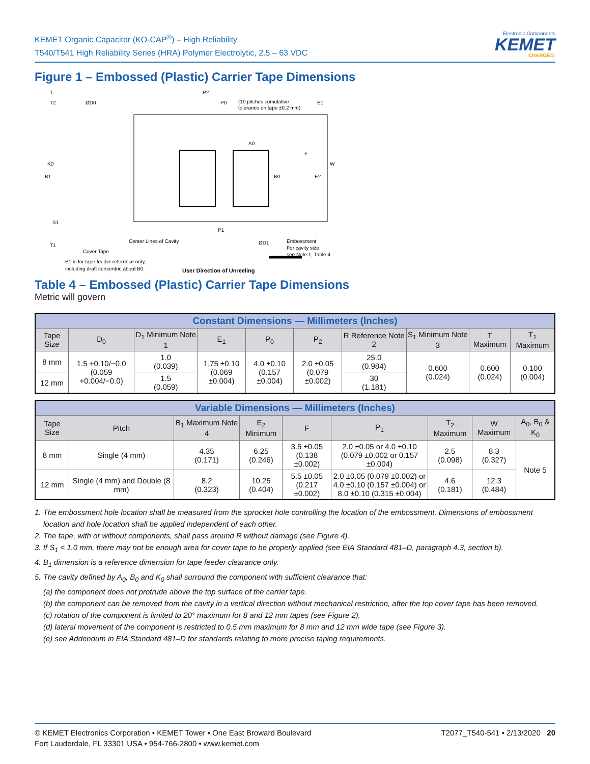KEMET Organic Capacitor (KO-CAP<sup>®</sup>) – High Reliability
T540/T541 High Reliability Series (HRA) Polymer Electrolytic, 2.5 – 63 VDC
Electronic Components
KEMET
CHARGED.
Figure 1 – Embossed (Plastic) Carrier Tape Dimensions
T
T2
ØD0
P2
P0
(10 pitches cumulative
tolerance on tape ±0.2 mm)
E1
K0
B1
A0
F
B0
E2
W
S1
T1
P1
Center Lines of Cavity
Cover Tape
ØD1
Embossment
For cavity size,
see Note 1, Table 4
B1 is for tape feeder reference only,
including draft concentric about B0.
User Direction of Unreeling
Table 4 – Embossed (Plastic) Carrier Tape Dimensions
Metric will govern
| Constant Dimensions — Millimeters (Inches) | | | | | | | | | |
| --- | --- | --- | --- | --- | --- | --- | --- | --- | --- |
| Tape Size | D<sub>0</sub> | D<sub>1</sub> Minimum Note 1 | E<sub>1</sub> | P<sub>0</sub> | P<sub>2</sub> | R Reference Note 2 | S<sub>1</sub> Minimum Note 3 | T Maximum | T<sub>1</sub> Maximum |
| 8 mm | 1.5 +0.10/−0.0 (0.059 +0.004/−0.0) | 1.0 (0.039) | 1.75 ±0.10 (0.069 ±0.004) | 4.0 ±0.10 (0.157 ±0.004) | 2.0 ±0.05 (0.079 ±0.002) | 25.0 (0.984) | 0.600 (0.024) | 0.600 (0.024) | 0.100 (0.004) |
| 12 mm | | 1.5 (0.059) | | | | 30 (1.181) | | | |
| Variable Dimensions — Millimeters (Inches) | | | | | | | | |
| --- | --- | --- | --- | --- | --- | --- | --- | --- |
| Tape Size | Pitch | B<sub>1</sub> Maximum Note 4 | E<sub>2</sub> Minimum | F | P<sub>1</sub> | T<sub>2</sub> Maximum | W Maximum | A<sub>0</sub>, B<sub>0</sub> & K<sub>0</sub> |
| 8 mm | Single (4 mm) | 4.35 (0.171) | 6.25 (0.246) | 3.5 ±0.05 (0.138 ±0.002) | 2.0 ±0.05 or 4.0 ±0.10 (0.079 ±0.002 or 0.157 ±0.004) | 2.5 (0.098) | 8.3 (0.327) | Note 5 |
| 12 mm | Single (4 mm) and Double (8 mm) | 8.2 (0.323) | 10.25 (0.404) | 5.5 ±0.05 (0.217 ±0.002) | 2.0 ±0.05 (0.079 ±0.002) or 4.0 ±0.10 (0.157 ±0.004) or 8.0 ±0.10 (0.315 ±0.004) | 4.6 (0.181) | 12.3 (0.484) | |
1. The embossment hole location shall be measured from the sprocket hole controlling the location of the embossment. Dimensions of embossment location and hole location shall be applied independent of each other.
2. The tape, with or without components, shall pass around R without damage (see Figure 4).
3. If S<sub>1</sub> < 1.0 mm, there may not be enough area for cover tape to be properly applied (see EIA Standard 481–D, paragraph 4.3, section b).
4. B<sub>1</sub> dimension is a reference dimension for tape feeder clearance only.
5. The cavity defined by A<sub>0</sub>, B<sub>0</sub> and K<sub>0</sub> shall surround the component with sufficient clearance that:
(a) the component does not protrude above the top surface of the carrier tape.
(b) the component can be removed from the cavity in a vertical direction without mechanical restriction, after the top cover tape has been removed.
(c) rotation of the component is limited to 20° maximum for 8 and 12 mm tapes (see Figure 2).
(d) lateral movement of the component is restricted to 0.5 mm maximum for 8 mm and 12 mm wide tape (see Figure 3).
(e) see Addendum in EIA Standard 481–D for standards relating to more precise taping requirements.
© KEMET Electronics Corporation • KEMET Tower • One East Broward Boulevard
Fort Lauderdale, FL 33301 USA • 954-766-2800 • www.kemet.com
T2077_T540-541 • 2/13/2020 20